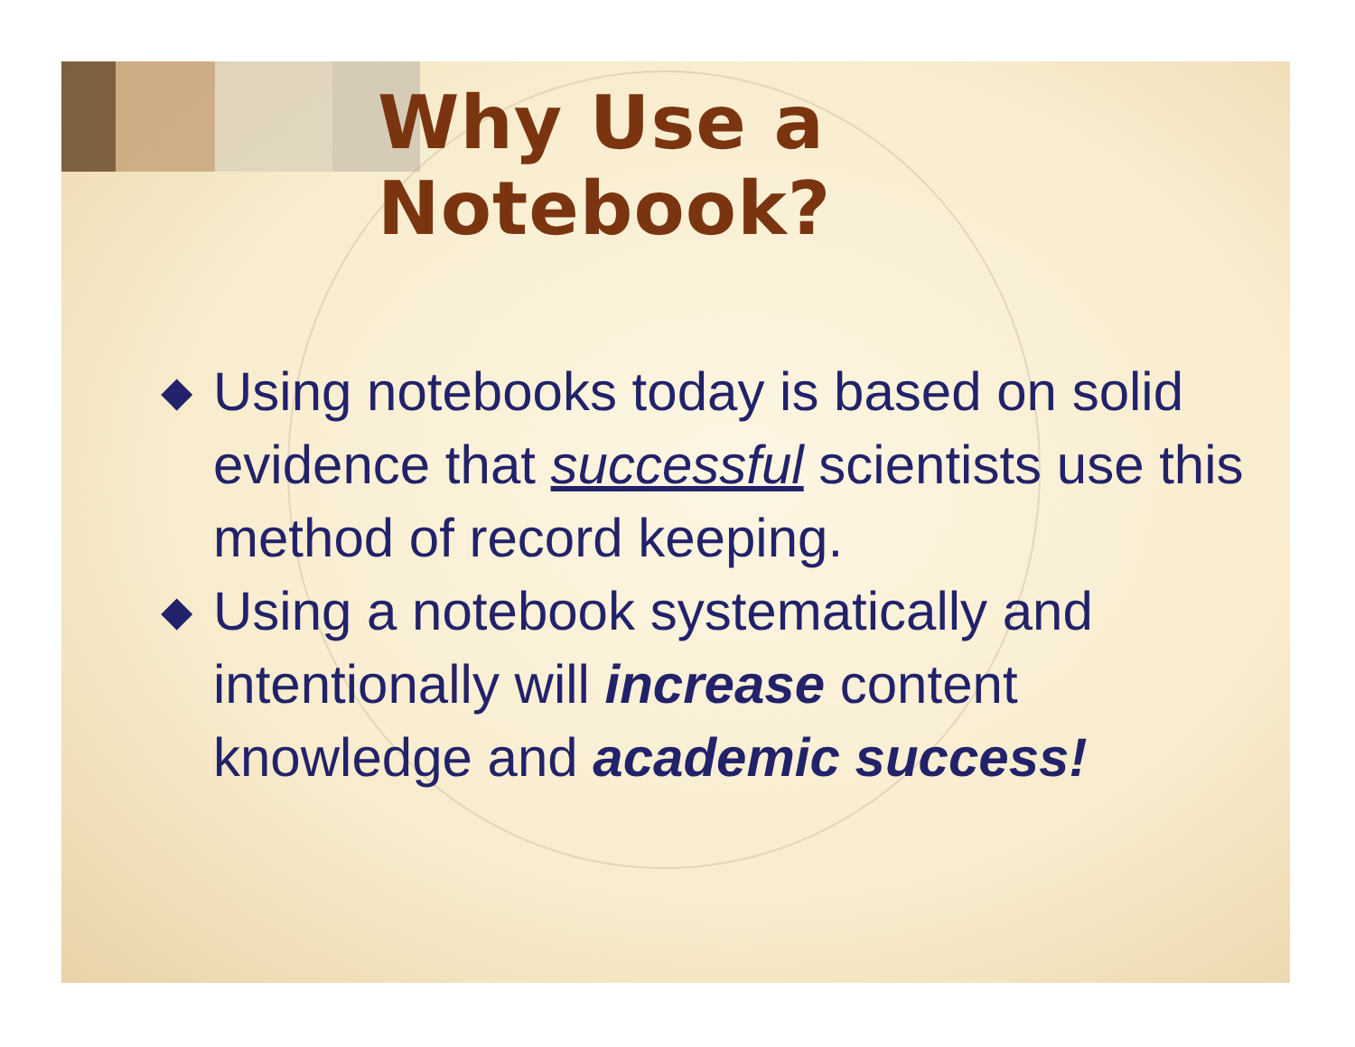Why Use a Notebook?
◆ Using notebooks today is based on solid evidence that successful scientists use this method of record keeping.
◆ Using a notebook systematically and intentionally will increase content knowledge and academic success!